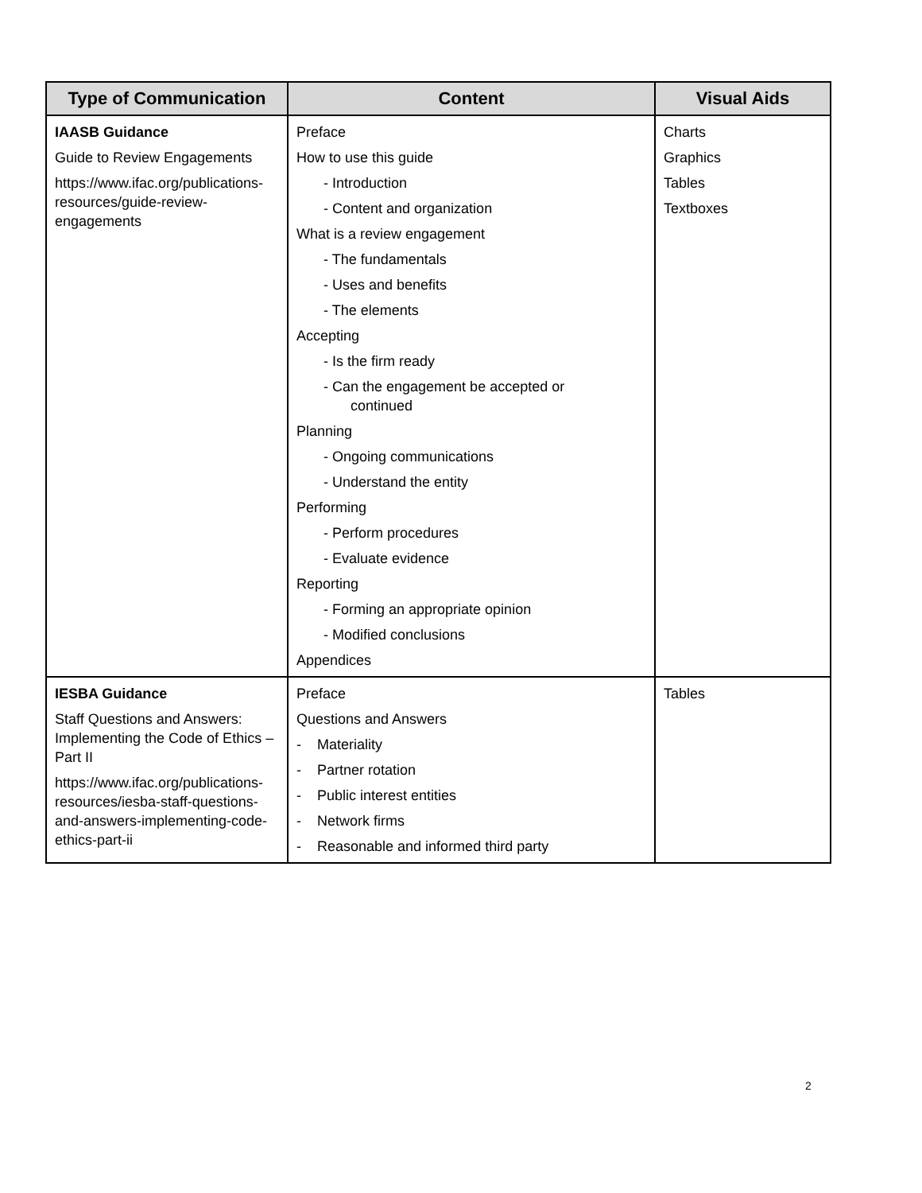| Type of Communication | Content | Visual Aids |
| --- | --- | --- |
| IAASB Guidance Guide to Review Engagements https://www.ifac.org/publications-resources/guide-review-engagements | Preface How to use this guide - Introduction - Content and organization What is a review engagement - The fundamentals - Uses and benefits - The elements Accepting - Is the firm ready - Can the engagement be accepted or continued Planning - Ongoing communications - Understand the entity Performing - Perform procedures - Evaluate evidence Reporting - Forming an appropriate opinion - Modified conclusions Appendices | Charts Graphics Tables Textboxes |
| IESBA Guidance Staff Questions and Answers: Implementing the Code of Ethics – Part II https://www.ifac.org/publications-resources/iesba-staff-questions-and-answers-implementing-code-ethics-part-ii | Preface Questions and Answers - Materiality - Partner rotation - Public interest entities - Network firms - Reasonable and informed third party | Tables |
2